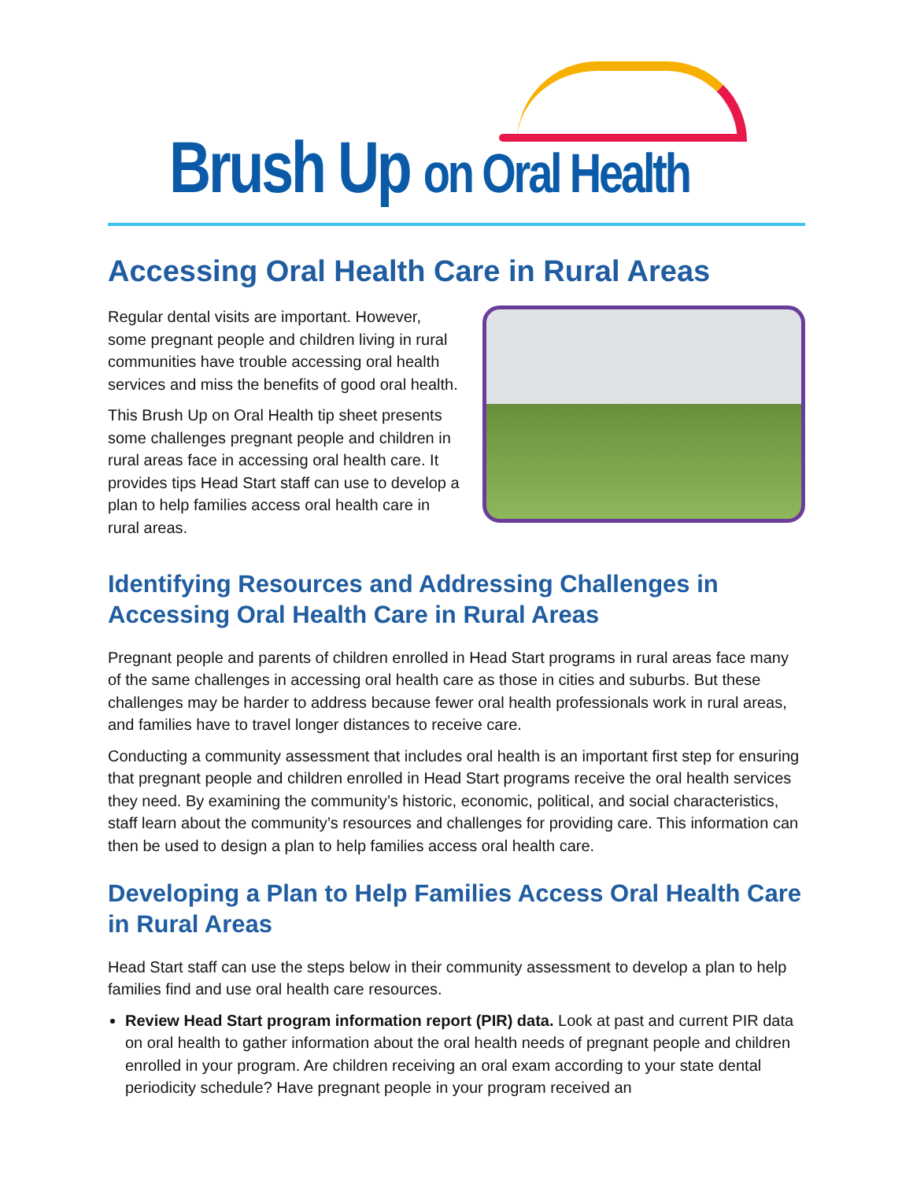Brush Up on Oral Health
Accessing Oral Health Care in Rural Areas
Regular dental visits are important. However, some pregnant people and children living in rural communities have trouble accessing oral health services and miss the benefits of good oral health.
This Brush Up on Oral Health tip sheet presents some challenges pregnant people and children in rural areas face in accessing oral health care. It provides tips Head Start staff can use to develop a plan to help families access oral health care in rural areas.
Identifying Resources and Addressing Challenges in Accessing Oral Health Care in Rural Areas
Pregnant people and parents of children enrolled in Head Start programs in rural areas face many of the same challenges in accessing oral health care as those in cities and suburbs. But these challenges may be harder to address because fewer oral health professionals work in rural areas, and families have to travel longer distances to receive care.
Conducting a community assessment that includes oral health is an important first step for ensuring that pregnant people and children enrolled in Head Start programs receive the oral health services they need. By examining the community’s historic, economic, political, and social characteristics, staff learn about the community’s resources and challenges for providing care. This information can then be used to design a plan to help families access oral health care.
Developing a Plan to Help Families Access Oral Health Care in Rural Areas
Head Start staff can use the steps below in their community assessment to develop a plan to help families find and use oral health care resources.
Review Head Start program information report (PIR) data. Look at past and current PIR data on oral health to gather information about the oral health needs of pregnant people and children enrolled in your program. Are children receiving an oral exam according to your state dental periodicity schedule? Have pregnant people in your program received an